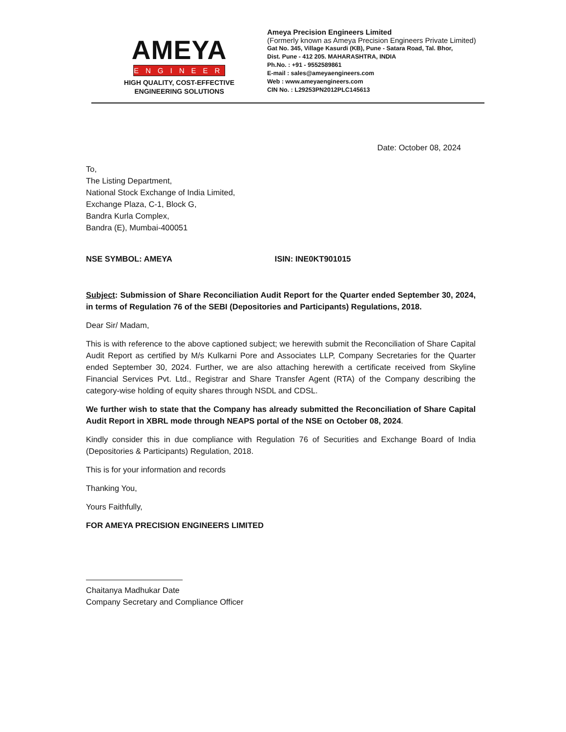AMEYA
ENGINEERS
HIGH QUALITY, COST-EFFECTIVE
ENGINEERING SOLUTIONS
Ameya Precision Engineers Limited
(Formerly known as Ameya Precision Engineers Private Limited)
Gat No. 345, Village Kasurdi (KB), Pune - Satara Road, Tal. Bhor,
Dist. Pune - 412 205. MAHARASHTRA, INDIA
Ph.No. : +91 - 9552589861
E-mail : sales@ameyaengineers.com
Web : www.ameyaengineers.com
CIN No. : L29253PN2012PLC145613
Date: October 08, 2024
To,
The Listing Department,
National Stock Exchange of India Limited,
Exchange Plaza, C-1, Block G,
Bandra Kurla Complex,
Bandra (E), Mumbai-400051
NSE SYMBOL: AMEYA ISIN: INE0KT901015
Subject: Submission of Share Reconciliation Audit Report for the Quarter ended September 30, 2024, in terms of Regulation 76 of the SEBI (Depositories and Participants) Regulations, 2018.
Dear Sir/ Madam,
This is with reference to the above captioned subject; we herewith submit the Reconciliation of Share Capital Audit Report as certified by M/s Kulkarni Pore and Associates LLP, Company Secretaries for the Quarter ended September 30, 2024. Further, we are also attaching herewith a certificate received from Skyline Financial Services Pvt. Ltd., Registrar and Share Transfer Agent (RTA) of the Company describing the category-wise holding of equity shares through NSDL and CDSL.
We further wish to state that the Company has already submitted the Reconciliation of Share Capital Audit Report in XBRL mode through NEAPS portal of the NSE on October 08, 2024.
Kindly consider this in due compliance with Regulation 76 of Securities and Exchange Board of India (Depositories & Participants) Regulation, 2018.
This is for your information and records
Thanking You,
Yours Faithfully,
FOR AMEYA PRECISION ENGINEERS LIMITED
Chaitanya Madhukar Date
Company Secretary and Compliance Officer